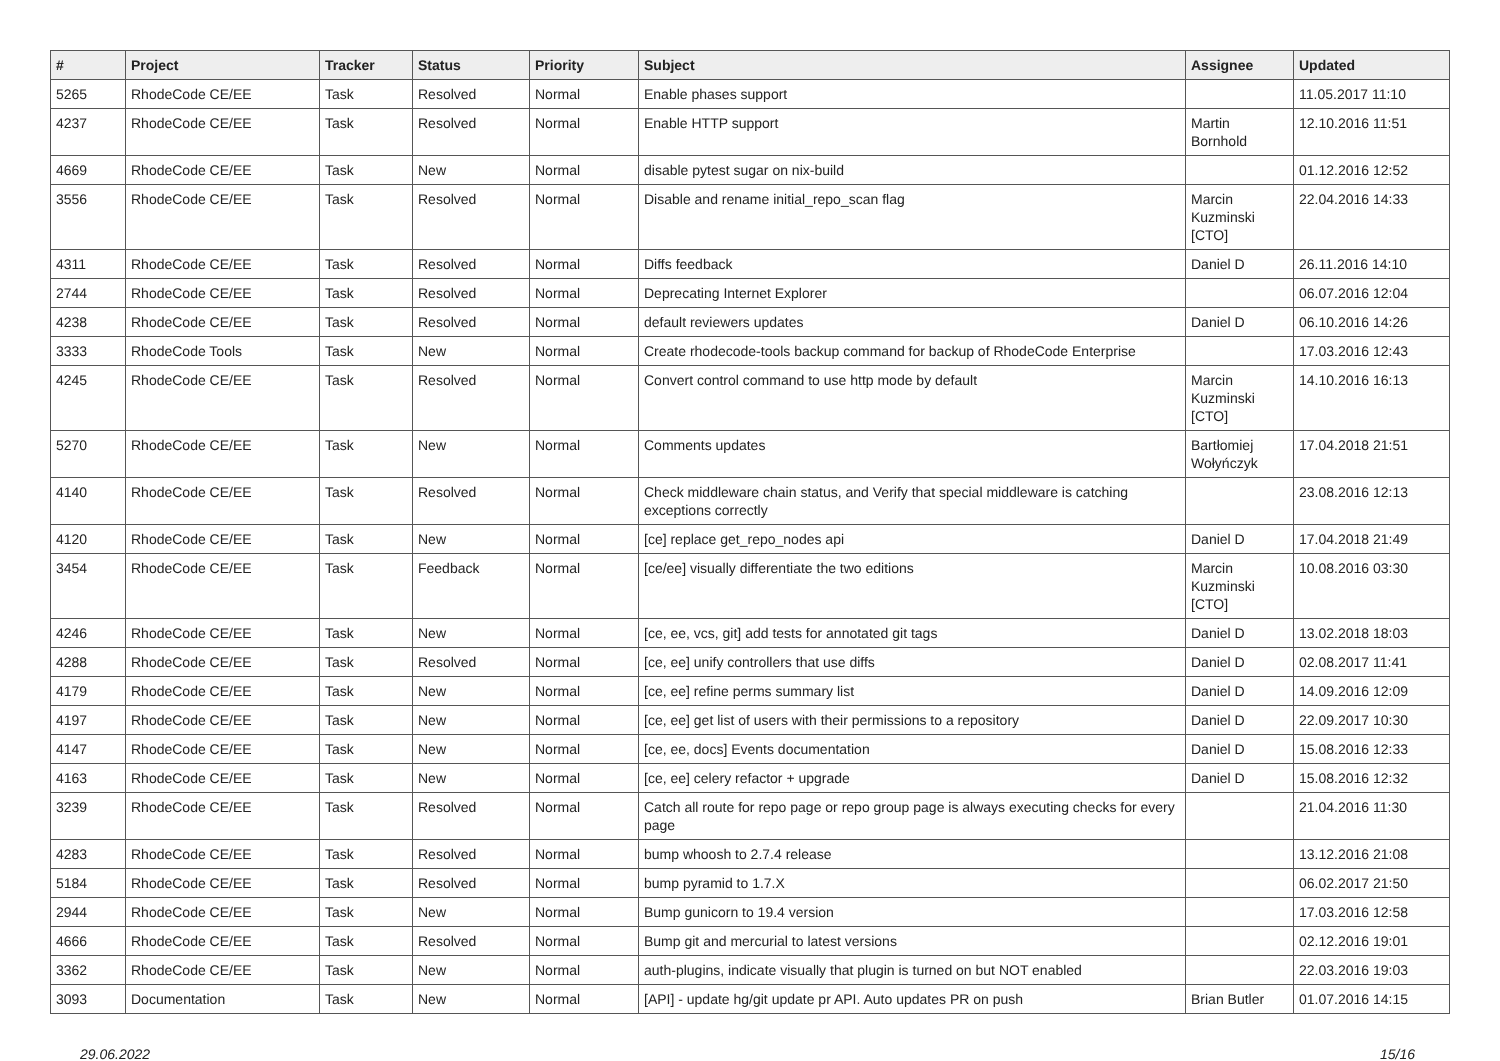| # | Project | Tracker | Status | Priority | Subject | Assignee | Updated |
| --- | --- | --- | --- | --- | --- | --- | --- |
| 5265 | RhodeCode CE/EE | Task | Resolved | Normal | Enable phases support | | 11.05.2017 11:10 |
| 4237 | RhodeCode CE/EE | Task | Resolved | Normal | Enable HTTP support | Martin Bornhold | 12.10.2016 11:51 |
| 4669 | RhodeCode CE/EE | Task | New | Normal | disable pytest sugar on nix-build | | 01.12.2016 12:52 |
| 3556 | RhodeCode CE/EE | Task | Resolved | Normal | Disable and rename initial_repo_scan flag | Marcin Kuzminski [CTO] | 22.04.2016 14:33 |
| 4311 | RhodeCode CE/EE | Task | Resolved | Normal | Diffs feedback | Daniel D | 26.11.2016 14:10 |
| 2744 | RhodeCode CE/EE | Task | Resolved | Normal | Deprecating Internet Explorer | | 06.07.2016 12:04 |
| 4238 | RhodeCode CE/EE | Task | Resolved | Normal | default reviewers updates | Daniel D | 06.10.2016 14:26 |
| 3333 | RhodeCode Tools | Task | New | Normal | Create rhodecode-tools backup command for backup of RhodeCode Enterprise | | 17.03.2016 12:43 |
| 4245 | RhodeCode CE/EE | Task | Resolved | Normal | Convert control command to use http mode by default | Marcin Kuzminski [CTO] | 14.10.2016 16:13 |
| 5270 | RhodeCode CE/EE | Task | New | Normal | Comments updates | Bartłomiej Wołyńczyk | 17.04.2018 21:51 |
| 4140 | RhodeCode CE/EE | Task | Resolved | Normal | Check middleware chain status, and Verify that special middleware is catching exceptions correctly | | 23.08.2016 12:13 |
| 4120 | RhodeCode CE/EE | Task | New | Normal | [ce] replace get_repo_nodes api | Daniel D | 17.04.2018 21:49 |
| 3454 | RhodeCode CE/EE | Task | Feedback | Normal | [ce/ee] visually differentiate the two editions | Marcin Kuzminski [CTO] | 10.08.2016 03:30 |
| 4246 | RhodeCode CE/EE | Task | New | Normal | [ce, ee, vcs, git] add tests for annotated git tags | Daniel D | 13.02.2018 18:03 |
| 4288 | RhodeCode CE/EE | Task | Resolved | Normal | [ce, ee] unify controllers that use diffs | Daniel D | 02.08.2017 11:41 |
| 4179 | RhodeCode CE/EE | Task | New | Normal | [ce, ee] refine perms summary list | Daniel D | 14.09.2016 12:09 |
| 4197 | RhodeCode CE/EE | Task | New | Normal | [ce, ee] get list of users with their permissions to a repository | Daniel D | 22.09.2017 10:30 |
| 4147 | RhodeCode CE/EE | Task | New | Normal | [ce, ee, docs] Events documentation | Daniel D | 15.08.2016 12:33 |
| 4163 | RhodeCode CE/EE | Task | New | Normal | [ce, ee] celery refactor + upgrade | Daniel D | 15.08.2016 12:32 |
| 3239 | RhodeCode CE/EE | Task | Resolved | Normal | Catch all route for repo page or repo group page is always executing checks for every page | | 21.04.2016 11:30 |
| 4283 | RhodeCode CE/EE | Task | Resolved | Normal | bump whoosh to 2.7.4 release | | 13.12.2016 21:08 |
| 5184 | RhodeCode CE/EE | Task | Resolved | Normal | bump pyramid to 1.7.X | | 06.02.2017 21:50 |
| 2944 | RhodeCode CE/EE | Task | New | Normal | Bump gunicorn to 19.4 version | | 17.03.2016 12:58 |
| 4666 | RhodeCode CE/EE | Task | Resolved | Normal | Bump git and mercurial to latest versions | | 02.12.2016 19:01 |
| 3362 | RhodeCode CE/EE | Task | New | Normal | auth-plugins, indicate visually that plugin is turned on but NOT enabled | | 22.03.2016 19:03 |
| 3093 | Documentation | Task | New | Normal | [API] - update hg/git update pr API. Auto updates PR on push | Brian Butler | 01.07.2016 14:15 |
29.06.2022 15/16